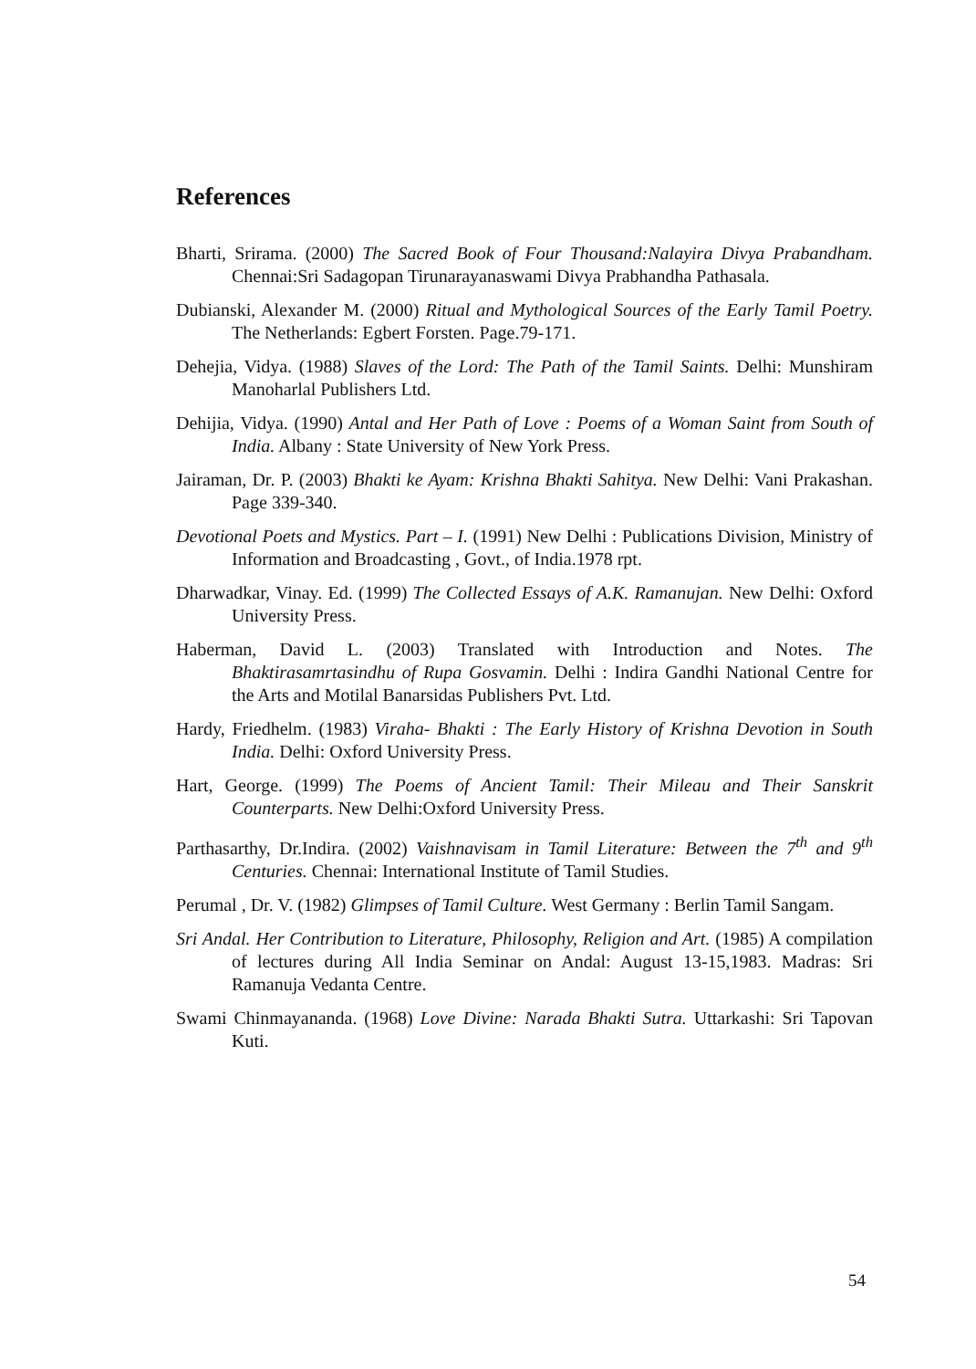References
Bharti, Srirama. (2000) The Sacred Book of Four Thousand:Nalayira Divya Prabandham. Chennai:Sri Sadagopan Tirunarayanaswami Divya Prabhandha Pathasala.
Dubianski, Alexander M. (2000) Ritual and Mythological Sources of the Early Tamil Poetry. The Netherlands: Egbert Forsten. Page.79-171.
Dehejia, Vidya. (1988) Slaves of the Lord: The Path of the Tamil Saints. Delhi: Munshiram Manoharlal Publishers Ltd.
Dehijia, Vidya. (1990) Antal and Her Path of Love : Poems of a Woman Saint from South of India. Albany : State University of New York Press.
Jairaman, Dr. P. (2003) Bhakti ke Ayam: Krishna Bhakti Sahitya. New Delhi: Vani Prakashan. Page 339-340.
Devotional Poets and Mystics. Part – I. (1991) New Delhi : Publications Division, Ministry of Information and Broadcasting , Govt., of India.1978 rpt.
Dharwadkar, Vinay. Ed. (1999) The Collected Essays of A.K. Ramanujan. New Delhi: Oxford University Press.
Haberman, David L. (2003) Translated with Introduction and Notes. The Bhaktirasamrtasindhu of Rupa Gosvamin. Delhi : Indira Gandhi National Centre for the Arts and Motilal Banarsidas Publishers Pvt. Ltd.
Hardy, Friedhelm. (1983) Viraha- Bhakti : The Early History of Krishna Devotion in South India. Delhi: Oxford University Press.
Hart, George. (1999) The Poems of Ancient Tamil: Their Mileau and Their Sanskrit Counterparts. New Delhi:Oxford University Press.
Parthasarthy, Dr.Indira. (2002) Vaishnavisam in Tamil Literature: Between the 7<sup>th</sup> and 9<sup>th</sup> Centuries. Chennai: International Institute of Tamil Studies.
Perumal , Dr. V. (1982) Glimpses of Tamil Culture. West Germany : Berlin Tamil Sangam.
Sri Andal. Her Contribution to Literature, Philosophy, Religion and Art. (1985) A compilation of lectures during All India Seminar on Andal: August 13-15,1983. Madras: Sri Ramanuja Vedanta Centre.
Swami Chinmayananda. (1968) Love Divine: Narada Bhakti Sutra. Uttarkashi: Sri Tapovan Kuti.
54